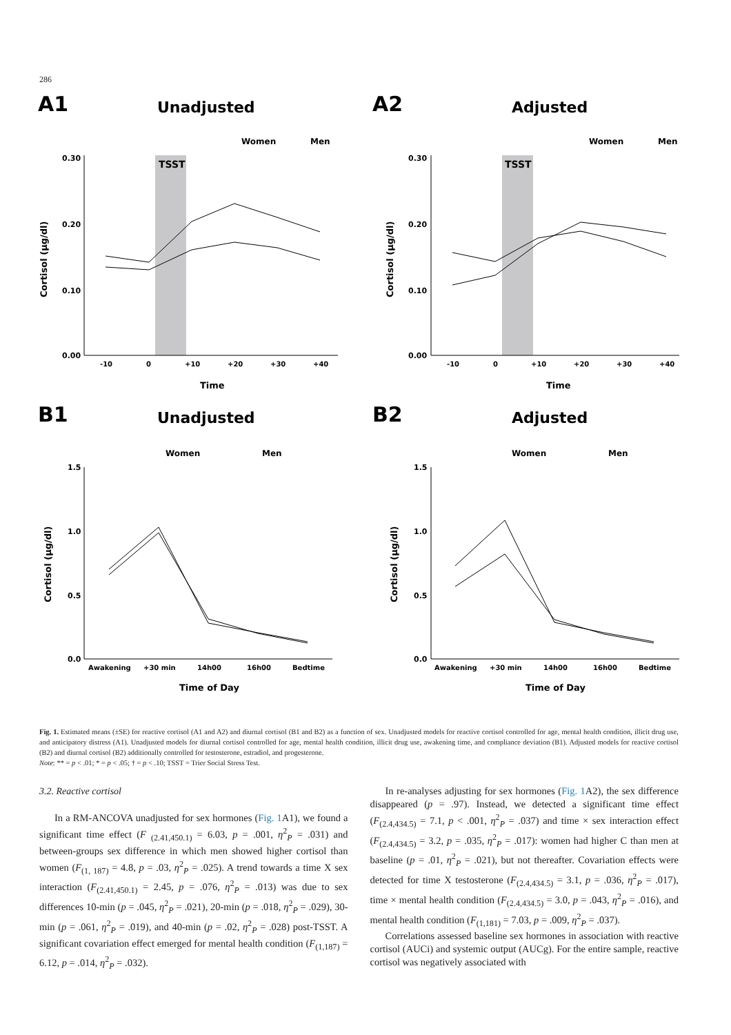286
A1
Unadjusted
Women
Men
TSST
0.30
0.20
0.10
0.00
-10
0
+10
+20
+30
+40
Time
Cortisol (µg/dl)
A2
Adjusted
Women
Men
TSST
0.30
0.20
0.10
0.00
-10
0
+10
+20
+30
+40
Time
Cortisol (µg/dl)
B1
Unadjusted
Women
Men
1.5
1.0
0.5
0.0
Awakening
+30 min
14h00
16h00
Bedtime
Time of Day
Cortisol (µg/dl)
B2
Adjusted
Women
Men
1.5
1.0
0.5
0.0
Awakening
+30 min
14h00
16h00
Bedtime
Time of Day
Cortisol (µg/dl)
Fig. 1. Estimated means (±SE) for reactive cortisol (A1 and A2) and diurnal cortisol (B1 and B2) as a function of sex. Unadjusted models for reactive cortisol controlled for age, mental health condition, illicit drug use, and anticipatory distress (A1). Unadjusted models for diurnal cortisol controlled for age, mental health condition, illicit drug use, awakening time, and compliance deviation (B1). Adjusted models for reactive cortisol (B2) and diurnal cortisol (B2) additionally controlled for testosterone, estradiol, and progesterone.
Note: ** = p < .01; * = p < .05; † = p < .10; TSST = Trier Social Stress Test.
3.2. Reactive cortisol
In a RM-ANCOVA unadjusted for sex hormones (Fig. 1 A1), we found a significant time effect (F <sub>(2.41,450.1)</sub> = 6.03, p = .001, η<sup>2</sup><sub>P</sub> = .031) and between-groups sex difference in which men showed higher cortisol than women (F<sub>(1, 187)</sub> = 4.8, p = .03, η<sup>2</sup><sub>P</sub> = .025). A trend towards a time X sex interaction (F<sub>(2.41,450.1)</sub> = 2.45, p = .076, η<sup>2</sup><sub>P</sub> = .013) was due to sex differences 10-min (p = .045, η<sup>2</sup><sub>P</sub> = .021), 20-min (p = .018, η<sup>2</sup><sub>P</sub> = .029), 30-min (p = .061, η<sup>2</sup><sub>P</sub> = .019), and 40-min (p = .02, η<sup>2</sup><sub>P</sub> = .028) post-TSST. A significant covariation effect emerged for mental health condition (F<sub>(1,187)</sub> = 6.12, p = .014, η<sup>2</sup><sub>P</sub> = .032).
In re-analyses adjusting for sex hormones (Fig. 1 A2), the sex difference disappeared (p = .97). Instead, we detected a significant time effect (F<sub>(2.4,434.5)</sub> = 7.1, p < .001, η<sup>2</sup><sub>P</sub> = .037) and time × sex interaction effect (F<sub>(2.4,434.5)</sub> = 3.2, p = .035, η<sup>2</sup><sub>P</sub> = .017): women had higher C than men at baseline (p = .01, η<sup>2</sup><sub>P</sub> = .021), but not thereafter. Covariation effects were detected for time X testosterone (F<sub>(2.4,434.5)</sub> = 3.1, p = .036, η<sup>2</sup><sub>P</sub> = .017), time × mental health condition (F<sub>(2.4,434.5)</sub> = 3.0, p = .043, η<sup>2</sup><sub>P</sub> = .016), and mental health condition (F<sub>(1,181)</sub> = 7.03, p = .009, η<sup>2</sup><sub>P</sub> = .037).
Correlations assessed baseline sex hormones in association with reactive cortisol (AUCi) and systemic output (AUCg). For the entire sample, reactive cortisol was negatively associated with